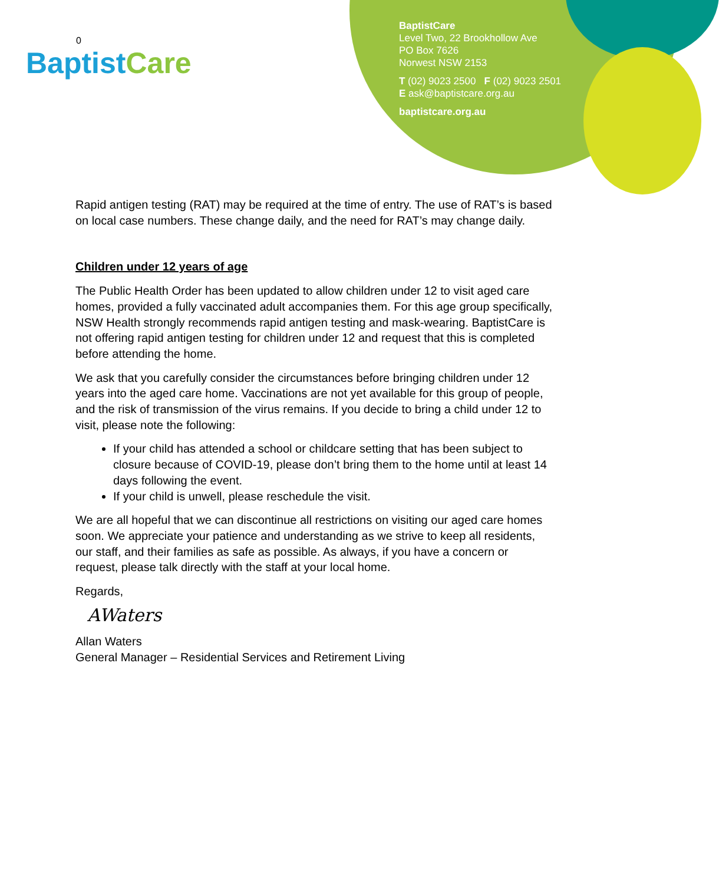0
BaptistCare
BaptistCare
Level Two, 22 Brookhollow Ave
PO Box 7626
Norwest NSW 2153
T (02) 9023 2500 F (02) 9023 2501
E ask@baptistcare.org.au
baptistcare.org.au
Rapid antigen testing (RAT) may be required at the time of entry. The use of RAT’s is based on local case numbers. These change daily, and the need for RAT’s may change daily.
Children under 12 years of age
The Public Health Order has been updated to allow children under 12 to visit aged care homes, provided a fully vaccinated adult accompanies them. For this age group specifically, NSW Health strongly recommends rapid antigen testing and mask-wearing. BaptistCare is not offering rapid antigen testing for children under 12 and request that this is completed before attending the home.
We ask that you carefully consider the circumstances before bringing children under 12 years into the aged care home. Vaccinations are not yet available for this group of people, and the risk of transmission of the virus remains. If you decide to bring a child under 12 to visit, please note the following:
If your child has attended a school or childcare setting that has been subject to closure because of COVID-19, please don’t bring them to the home until at least 14 days following the event.
If your child is unwell, please reschedule the visit.
We are all hopeful that we can discontinue all restrictions on visiting our aged care homes soon. We appreciate your patience and understanding as we strive to keep all residents, our staff, and their families as safe as possible. As always, if you have a concern or request, please talk directly with the staff at your local home.
Regards,
AWaters
Allan Waters
General Manager – Residential Services and Retirement Living